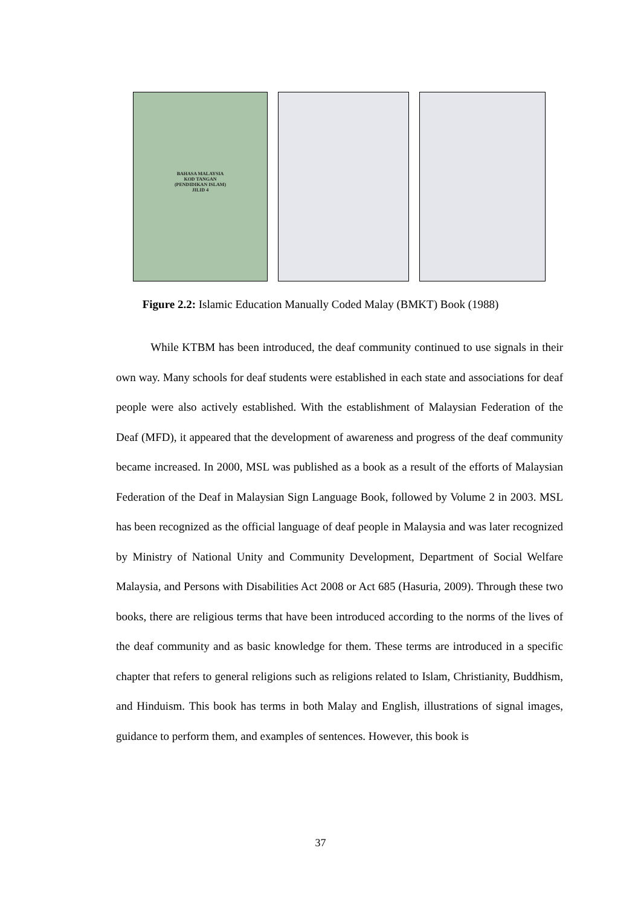BAHASA MALAYSIA
KOD TANGAN
(PENDIDIKAN ISLAM)
JILID 4
Figure 2.2: Islamic Education Manually Coded Malay (BMKT) Book (1988)
While KTBM has been introduced, the deaf community continued to use signals in their own way. Many schools for deaf students were established in each state and associations for deaf people were also actively established. With the establishment of Malaysian Federation of the Deaf (MFD), it appeared that the development of awareness and progress of the deaf community became increased. In 2000, MSL was published as a book as a result of the efforts of Malaysian Federation of the Deaf in Malaysian Sign Language Book, followed by Volume 2 in 2003. MSL has been recognized as the official language of deaf people in Malaysia and was later recognized by Ministry of National Unity and Community Development, Department of Social Welfare Malaysia, and Persons with Disabilities Act 2008 or Act 685 (Hasuria, 2009). Through these two books, there are religious terms that have been introduced according to the norms of the lives of the deaf community and as basic knowledge for them. These terms are introduced in a specific chapter that refers to general religions such as religions related to Islam, Christianity, Buddhism, and Hinduism. This book has terms in both Malay and English, illustrations of signal images, guidance to perform them, and examples of sentences. However, this book is
37